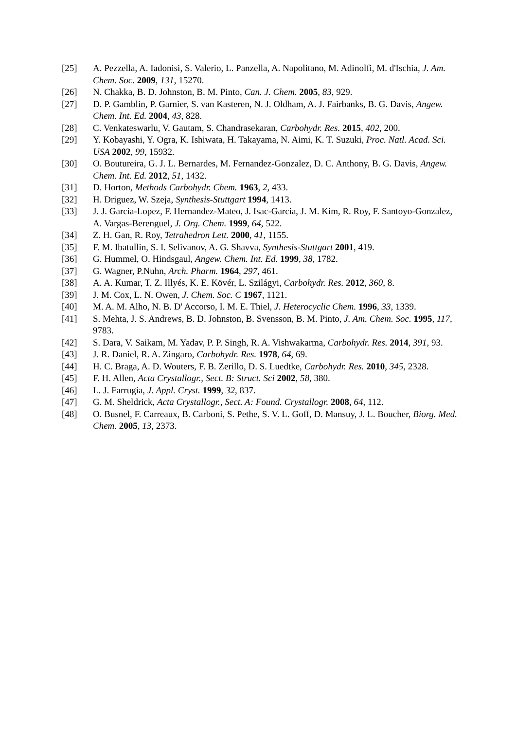[25] A. Pezzella, A. Iadonisi, S. Valerio, L. Panzella, A. Napolitano, M. Adinolfi, M. d'Ischia, J. Am. Chem. Soc. 2009, 131, 15270.
[26] N. Chakka, B. D. Johnston, B. M. Pinto, Can. J. Chem. 2005, 83, 929.
[27] D. P. Gamblin, P. Garnier, S. van Kasteren, N. J. Oldham, A. J. Fairbanks, B. G. Davis, Angew. Chem. Int. Ed. 2004, 43, 828.
[28] C. Venkateswarlu, V. Gautam, S. Chandrasekaran, Carbohydr. Res. 2015, 402, 200.
[29] Y. Kobayashi, Y. Ogra, K. Ishiwata, H. Takayama, N. Aimi, K. T. Suzuki, Proc. Natl. Acad. Sci. USA 2002, 99, 15932.
[30] O. Boutureira, G. J. L. Bernardes, M. Fernandez-Gonzalez, D. C. Anthony, B. G. Davis, Angew. Chem. Int. Ed. 2012, 51, 1432.
[31] D. Horton, Methods Carbohydr. Chem. 1963, 2, 433.
[32] H. Driguez, W. Szeja, Synthesis-Stuttgart 1994, 1413.
[33] J. J. Garcia-Lopez, F. Hernandez-Mateo, J. Isac-Garcia, J. M. Kim, R. Roy, F. Santoyo-Gonzalez, A. Vargas-Berenguel, J. Org. Chem. 1999, 64, 522.
[34] Z. H. Gan, R. Roy, Tetrahedron Lett. 2000, 41, 1155.
[35] F. M. Ibatullin, S. I. Selivanov, A. G. Shavva, Synthesis-Stuttgart 2001, 419.
[36] G. Hummel, O. Hindsgaul, Angew. Chem. Int. Ed. 1999, 38, 1782.
[37] G. Wagner, P.Nuhn, Arch. Pharm. 1964, 297, 461.
[38] A. A. Kumar, T. Z. Illyés, K. E. Kövér, L. Szilágyi, Carbohydr. Res. 2012, 360, 8.
[39] J. M. Cox, L. N. Owen, J. Chem. Soc. C 1967, 1121.
[40] M. A. M. Alho, N. B. D' Accorso, I. M. E. Thiel, J. Heterocyclic Chem. 1996, 33, 1339.
[41] S. Mehta, J. S. Andrews, B. D. Johnston, B. Svensson, B. M. Pinto, J. Am. Chem. Soc. 1995, 117, 9783.
[42] S. Dara, V. Saikam, M. Yadav, P. P. Singh, R. A. Vishwakarma, Carbohydr. Res. 2014, 391, 93.
[43] J. R. Daniel, R. A. Zingaro, Carbohydr. Res. 1978, 64, 69.
[44] H. C. Braga, A. D. Wouters, F. B. Zerillo, D. S. Luedtke, Carbohydr. Res. 2010, 345, 2328.
[45] F. H. Allen, Acta Crystallogr., Sect. B: Struct. Sci 2002, 58, 380.
[46] L. J. Farrugia, J. Appl. Cryst. 1999, 32, 837.
[47] G. M. Sheldrick, Acta Crystallogr., Sect. A: Found. Crystallogr. 2008, 64, 112.
[48] O. Busnel, F. Carreaux, B. Carboni, S. Pethe, S. V. L. Goff, D. Mansuy, J. L. Boucher, Biorg. Med. Chem. 2005, 13, 2373.